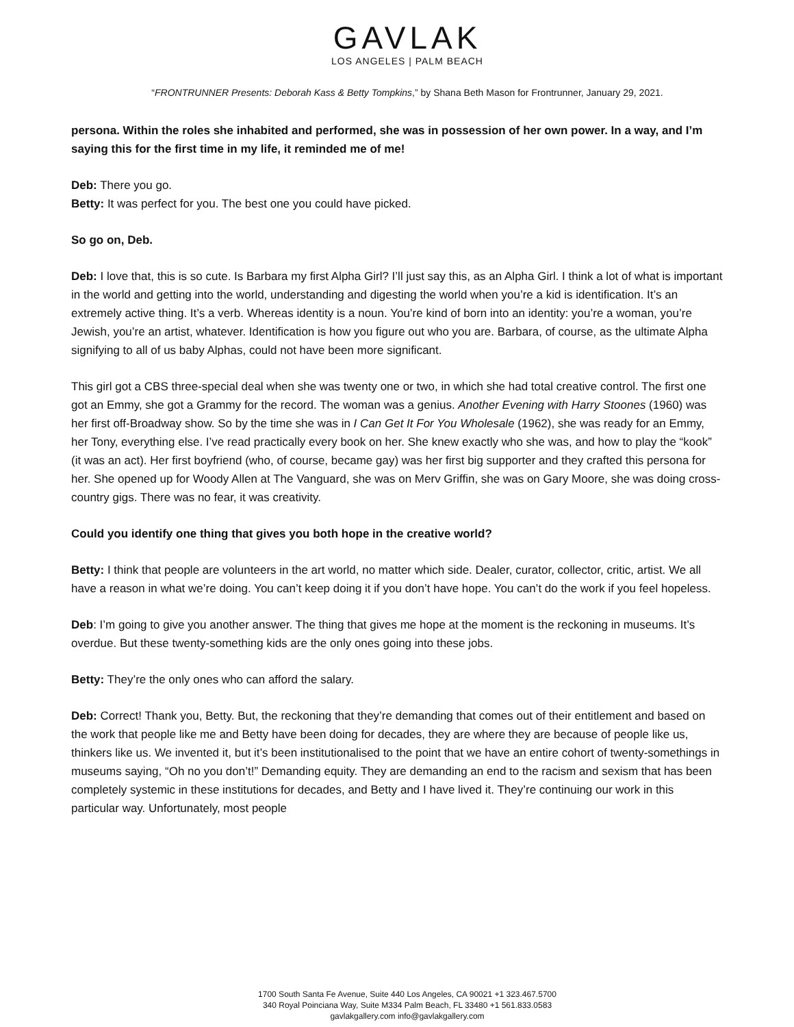GAVLAK
LOS ANGELES | PALM BEACH
“FRONTRUNNER Presents: Deborah Kass & Betty Tompkins,” by Shana Beth Mason for Frontrunner, January 29, 2021.
persona. Within the roles she inhabited and performed, she was in possession of her own power. In a way, and I’m saying this for the first time in my life, it reminded me of me!
Deb: There you go.
Betty: It was perfect for you. The best one you could have picked.
So go on, Deb.
Deb: I love that, this is so cute. Is Barbara my first Alpha Girl? I’ll just say this, as an Alpha Girl. I think a lot of what is important in the world and getting into the world, understanding and digesting the world when you’re a kid is identification. It’s an extremely active thing. It’s a verb. Whereas identity is a noun. You’re kind of born into an identity: you’re a woman, you’re Jewish, you’re an artist, whatever. Identification is how you figure out who you are. Barbara, of course, as the ultimate Alpha signifying to all of us baby Alphas, could not have been more significant.
This girl got a CBS three-special deal when she was twenty one or two, in which she had total creative control. The first one got an Emmy, she got a Grammy for the record. The woman was a genius. Another Evening with Harry Stoones (1960) was her first off-Broadway show. So by the time she was in I Can Get It For You Wholesale (1962), she was ready for an Emmy, her Tony, everything else. I’ve read practically every book on her. She knew exactly who she was, and how to play the “kook” (it was an act). Her first boyfriend (who, of course, became gay) was her first big supporter and they crafted this persona for her. She opened up for Woody Allen at The Vanguard, she was on Merv Griffin, she was on Gary Moore, she was doing cross-country gigs. There was no fear, it was creativity.
Could you identify one thing that gives you both hope in the creative world?
Betty: I think that people are volunteers in the art world, no matter which side. Dealer, curator, collector, critic, artist. We all have a reason in what we’re doing. You can’t keep doing it if you don’t have hope. You can’t do the work if you feel hopeless.
Deb: I’m going to give you another answer. The thing that gives me hope at the moment is the reckoning in museums. It’s overdue. But these twenty-something kids are the only ones going into these jobs.
Betty: They’re the only ones who can afford the salary.
Deb: Correct! Thank you, Betty. But, the reckoning that they’re demanding that comes out of their entitlement and based on the work that people like me and Betty have been doing for decades, they are where they are because of people like us, thinkers like us. We invented it, but it’s been institutionalised to the point that we have an entire cohort of twenty-somethings in museums saying, “Oh no you don’t!” Demanding equity. They are demanding an end to the racism and sexism that has been completely systemic in these institutions for decades, and Betty and I have lived it. They’re continuing our work in this particular way. Unfortunately, most people
1700 South Santa Fe Avenue, Suite 440 Los Angeles, CA 90021 +1 323.467.5700
340 Royal Poinciana Way, Suite M334 Palm Beach, FL 33480 +1 561.833.0583
gavlakgallery.com info@gavlakgallery.com